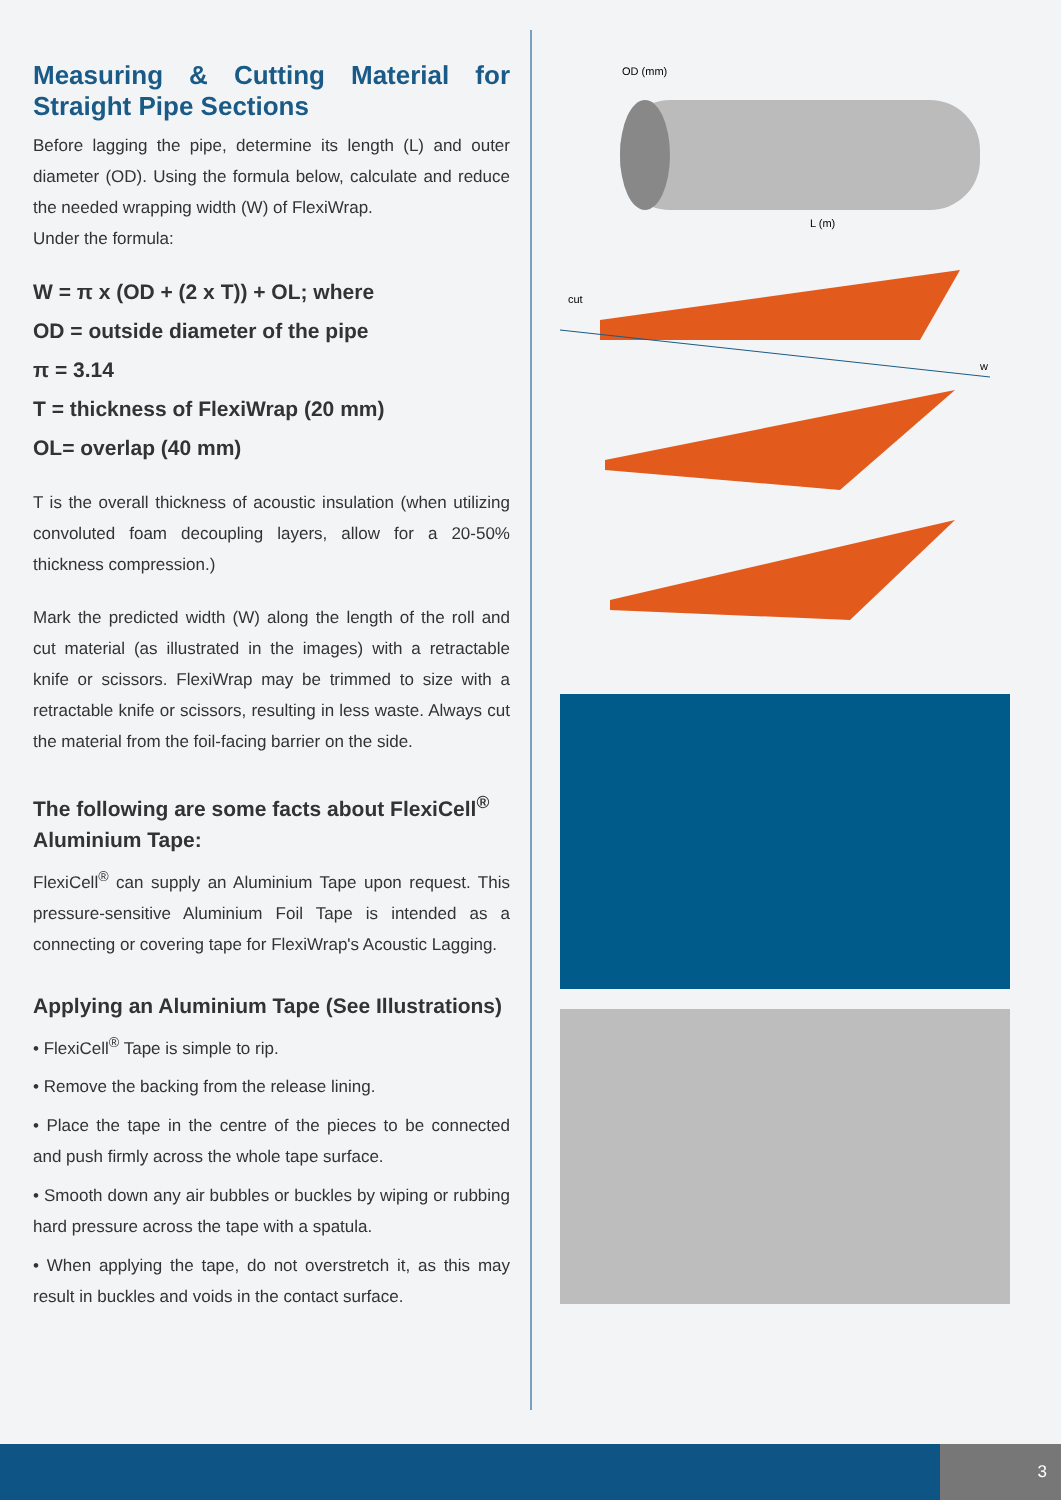Measuring & Cutting Material for Straight Pipe Sections
Before lagging the pipe, determine its length (L) and outer diameter (OD). Using the formula below, calculate and reduce the needed wrapping width (W) of FlexiWrap.
Under the formula:
W = π x (OD + (2 x T)) + OL; where
OD = outside diameter of the pipe
π = 3.14
T = thickness of FlexiWrap (20 mm)
OL= overlap (40 mm)
T is the overall thickness of acoustic insulation (when utilizing convoluted foam decoupling layers, allow for a 20-50% thickness compression.)
Mark the predicted width (W) along the length of the roll and cut material (as illustrated in the images) with a retractable knife or scissors. FlexiWrap may be trimmed to size with a retractable knife or scissors, resulting in less waste. Always cut the material from the foil-facing barrier on the side.
The following are some facts about FlexiCell<sup>®</sup> Aluminium Tape:
FlexiCell<sup>®</sup> can supply an Aluminium Tape upon request. This pressure-sensitive Aluminium Foil Tape is intended as a connecting or covering tape for FlexiWrap's Acoustic Lagging.
Applying an Aluminium Tape (See Illustrations)
• FlexiCell<sup>®</sup> Tape is simple to rip.
• Remove the backing from the release lining.
• Place the tape in the centre of the pieces to be connected and push firmly across the whole tape surface.
• Smooth down any air bubbles or buckles by wiping or rubbing hard pressure across the tape with a spatula.
• When applying the tape, do not overstretch it, as this may result in buckles and voids in the contact surface.
OD (mm)
L (m)
cut
w
3